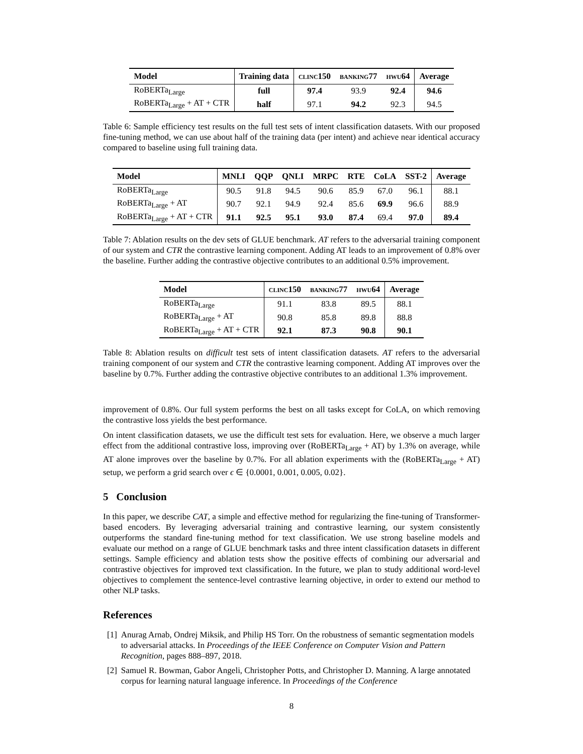| Model | Training data | clinc150 | banking77 | hwu64 | Average |
| --- | --- | --- | --- | --- | --- |
| RoBERTa<sub>Large</sub> | full | 97.4 | 93.9 | 92.4 | 94.6 |
| RoBERTa<sub>Large</sub> + AT + CTR | half | 97.1 | 94.2 | 92.3 | 94.5 |
Table 6: Sample efficiency test results on the full test sets of intent classification datasets. With our proposed fine-tuning method, we can use about half of the training data (per intent) and achieve near identical accuracy compared to baseline using full training data.
| Model | MNLI | QQP | QNLI | MRPC | RTE | CoLA | SST-2 | Average |
| --- | --- | --- | --- | --- | --- | --- | --- | --- |
| RoBERTa<sub>Large</sub> | 90.5 | 91.8 | 94.5 | 90.6 | 85.9 | 67.0 | 96.1 | 88.1 |
| RoBERTa<sub>Large</sub> + AT | 90.7 | 92.1 | 94.9 | 92.4 | 85.6 | 69.9 | 96.6 | 88.9 |
| RoBERTa<sub>Large</sub> + AT + CTR | 91.1 | 92.5 | 95.1 | 93.0 | 87.4 | 69.4 | 97.0 | 89.4 |
Table 7: Ablation results on the dev sets of GLUE benchmark. AT refers to the adversarial training component of our system and CTR the contrastive learning component. Adding AT leads to an improvement of 0.8% over the baseline. Further adding the contrastive objective contributes to an additional 0.5% improvement.
| Model | clinc150 | banking77 | hwu64 | Average |
| --- | --- | --- | --- | --- |
| RoBERTa<sub>Large</sub> | 91.1 | 83.8 | 89.5 | 88.1 |
| RoBERTa<sub>Large</sub> + AT | 90.8 | 85.8 | 89.8 | 88.8 |
| RoBERTa<sub>Large</sub> + AT + CTR | 92.1 | 87.3 | 90.8 | 90.1 |
Table 8: Ablation results on difficult test sets of intent classification datasets. AT refers to the adversarial training component of our system and CTR the contrastive learning component. Adding AT improves over the baseline by 0.7%. Further adding the contrastive objective contributes to an additional 1.3% improvement.
improvement of 0.8%. Our full system performs the best on all tasks except for CoLA, on which removing the contrastive loss yields the best performance.
On intent classification datasets, we use the difficult test sets for evaluation. Here, we observe a much larger effect from the additional contrastive loss, improving over (RoBERTa<sub>Large</sub> + AT) by 1.3% on average, while AT alone improves over the baseline by 0.7%. For all ablation experiments with the (RoBERTa<sub>Large</sub> + AT) setup, we perform a grid search over ϵ ∈ {0.0001, 0.001, 0.005, 0.02}.
5 Conclusion
In this paper, we describe CAT, a simple and effective method for regularizing the fine-tuning of Transformer-based encoders. By leveraging adversarial training and contrastive learning, our system consistently outperforms the standard fine-tuning method for text classification. We use strong baseline models and evaluate our method on a range of GLUE benchmark tasks and three intent classification datasets in different settings. Sample efficiency and ablation tests show the positive effects of combining our adversarial and contrastive objectives for improved text classification. In the future, we plan to study additional word-level objectives to complement the sentence-level contrastive learning objective, in order to extend our method to other NLP tasks.
References
[1] Anurag Arnab, Ondrej Miksik, and Philip HS Torr. On the robustness of semantic segmentation models to adversarial attacks. In Proceedings of the IEEE Conference on Computer Vision and Pattern Recognition, pages 888–897, 2018.
[2] Samuel R. Bowman, Gabor Angeli, Christopher Potts, and Christopher D. Manning. A large annotated corpus for learning natural language inference. In Proceedings of the Conference
8